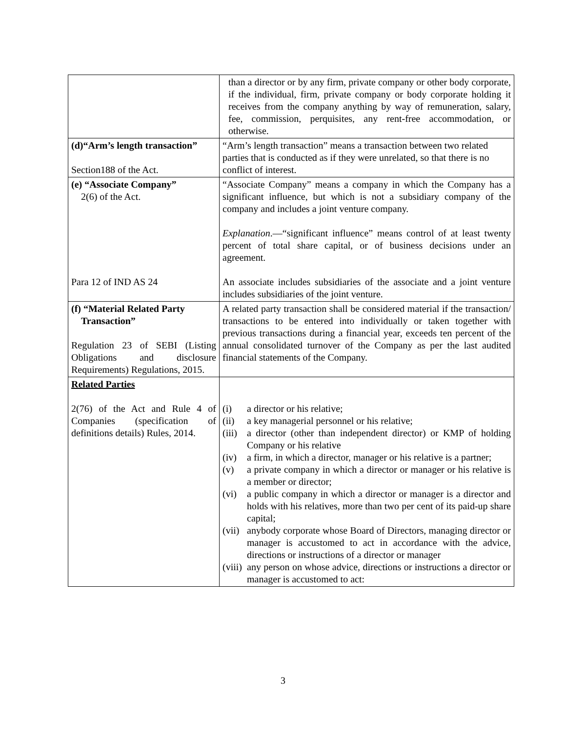| | than a director or by any firm, private company or other body corporate, if the individual, firm, private company or body corporate holding it receives from the company anything by way of remuneration, salary, fee, commission, perquisites, any rent-free accommodation, or otherwise. |
| (d)“Arm’s length transaction” Section188 of the Act. | “Arm’s length transaction” means a transaction between two related parties that is conducted as if they were unrelated, so that there is no conflict of interest. |
| (e) “Associate Company” 2(6) of the Act. Para 12 of IND AS 24 | “Associate Company” means a company in which the Company has a significant influence, but which is not a subsidiary company of the company and includes a joint venture company. Explanation .—“significant influence” means control of at least twenty percent of total share capital, or of business decisions under an agreement. An associate includes subsidiaries of the associate and a joint venture includes subsidiaries of the joint venture. |
| (f) “Material Related Party Transaction” Regulation 23 of SEBI (Listing Obligations and disclosure Requirements) Regulations, 2015. | A related party transaction shall be considered material if the transaction/ transactions to be entered into individually or taken together with previous transactions during a financial year, exceeds ten percent of the annual consolidated turnover of the Company as per the last audited financial statements of the Company. |
| Related Parties 2(76) of the Act and Rule 4 of Companies (specification of definitions details) Rules, 2014. | (i) a director or his relative; (ii) a key managerial personnel or his relative; (iii) a director (other than independent director) or KMP of holding Company or his relative (iv) a firm, in which a director, manager or his relative is a partner; (v) a private company in which a director or manager or his relative is a member or director; (vi) a public company in which a director or manager is a director and holds with his relatives, more than two per cent of its paid-up share capital; (vii) anybody corporate whose Board of Directors, managing director or manager is accustomed to act in accordance with the advice, directions or instructions of a director or manager (viii) any person on whose advice, directions or instructions a director or manager is accustomed to act: |
3